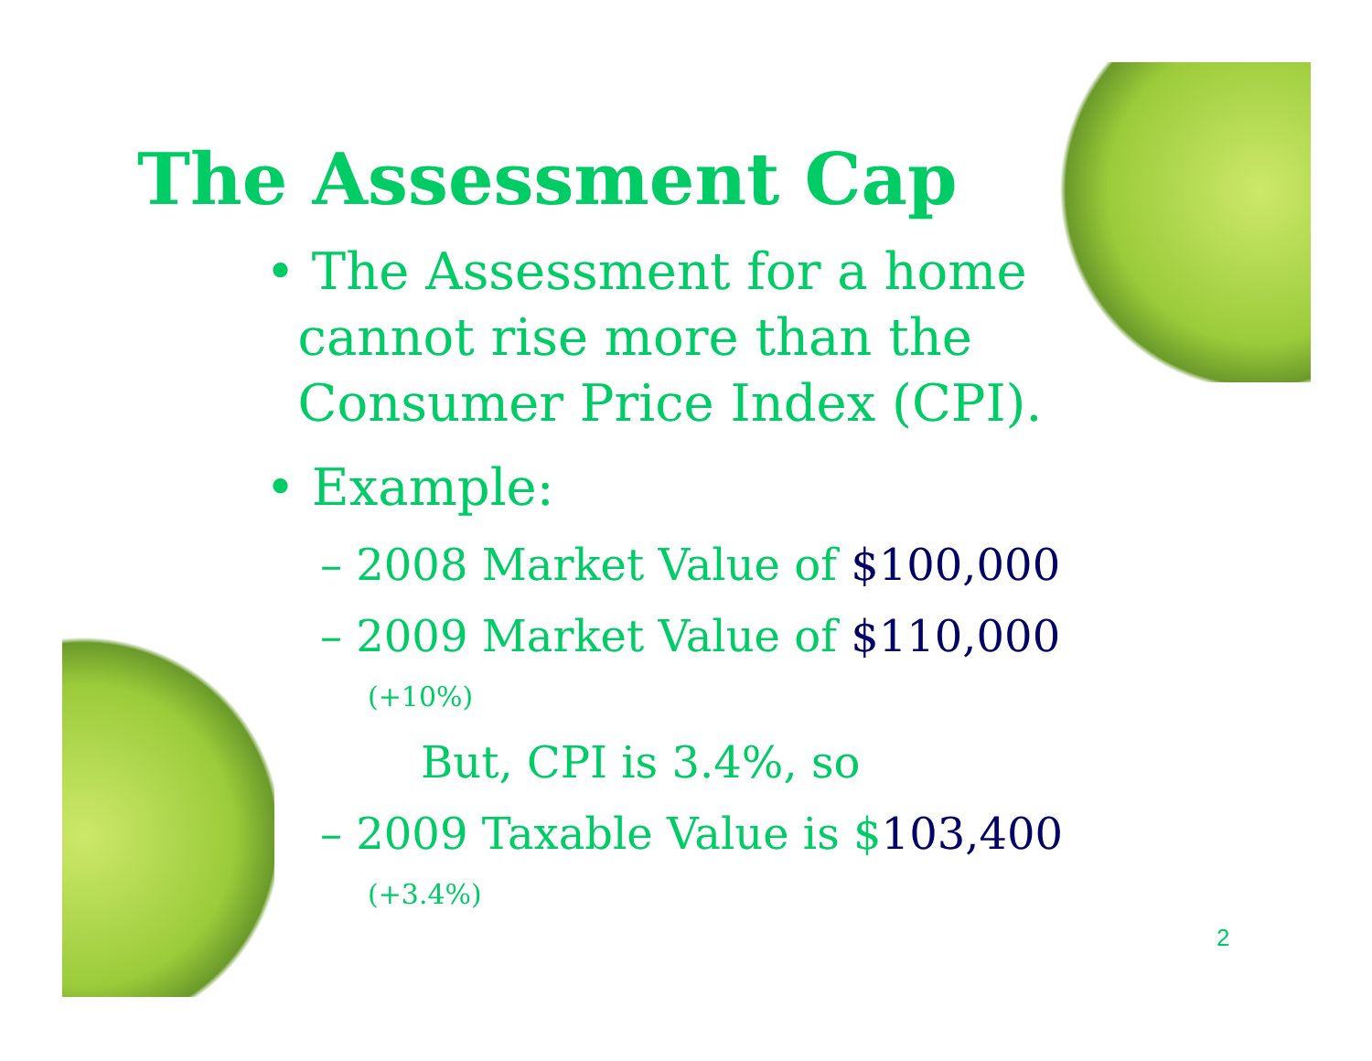The Assessment Cap
• The Assessment for a home
cannot rise more than the
Consumer Price Index (CPI).
• Example:
– 2008 Market Value of $100,000
– 2009 Market Value of $110,000
(+10%)
But, CPI is 3.4%, so
– 2009 Taxable Value is $103,400
(+3.4%)
2